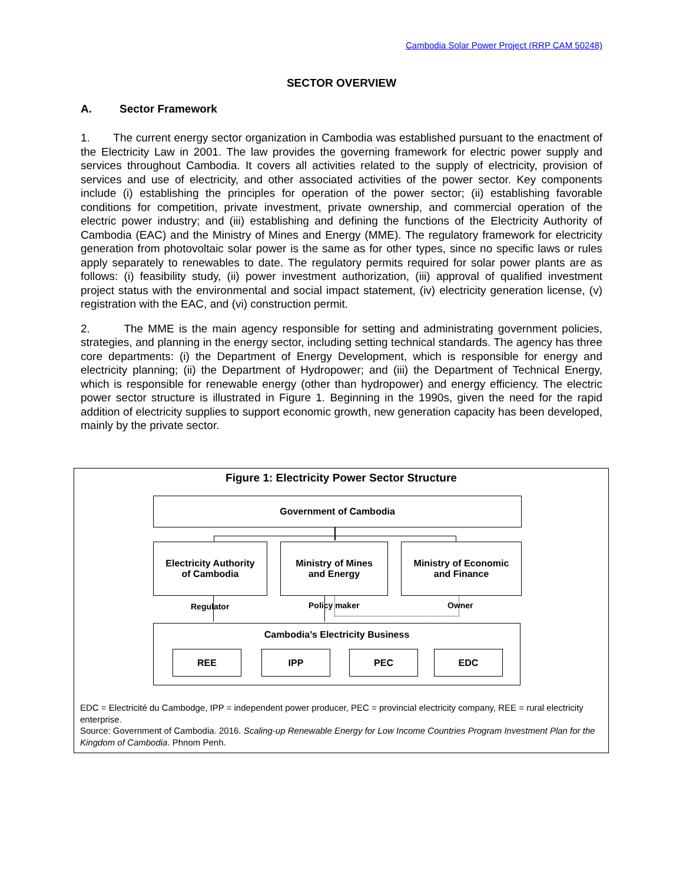Cambodia Solar Power Project (RRP CAM 50248)
SECTOR OVERVIEW
A. Sector Framework
1. The current energy sector organization in Cambodia was established pursuant to the enactment of the Electricity Law in 2001. The law provides the governing framework for electric power supply and services throughout Cambodia. It covers all activities related to the supply of electricity, provision of services and use of electricity, and other associated activities of the power sector. Key components include (i) establishing the principles for operation of the power sector; (ii) establishing favorable conditions for competition, private investment, private ownership, and commercial operation of the electric power industry; and (iii) establishing and defining the functions of the Electricity Authority of Cambodia (EAC) and the Ministry of Mines and Energy (MME). The regulatory framework for electricity generation from photovoltaic solar power is the same as for other types, since no specific laws or rules apply separately to renewables to date. The regulatory permits required for solar power plants are as follows: (i) feasibility study, (ii) power investment authorization, (iii) approval of qualified investment project status with the environmental and social impact statement, (iv) electricity generation license, (v) registration with the EAC, and (vi) construction permit.
2. The MME is the main agency responsible for setting and administrating government policies, strategies, and planning in the energy sector, including setting technical standards. The agency has three core departments: (i) the Department of Energy Development, which is responsible for energy and electricity planning; (ii) the Department of Hydropower; and (iii) the Department of Technical Energy, which is responsible for renewable energy (other than hydropower) and energy efficiency. The electric power sector structure is illustrated in Figure 1. Beginning in the 1990s, given the need for the rapid addition of electricity supplies to support economic growth, new generation capacity has been developed, mainly by the private sector.
Figure 1: Electricity Power Sector Structure
Government of Cambodia
Electricity Authority
of Cambodia
Ministry of Mines
and Energy
Ministry of Economic
and Finance
Regulator Policy maker Owner
Cambodia’s Electricity Business
REE IPP PEC EDC
EDC = Electricité du Cambodge, IPP = independent power producer, PEC = provincial electricity company, REE = rural electricity enterprise.
Source: Government of Cambodia. 2016. Scaling-up Renewable Energy for Low Income Countries Program Investment Plan for the Kingdom of Cambodia. Phnom Penh.